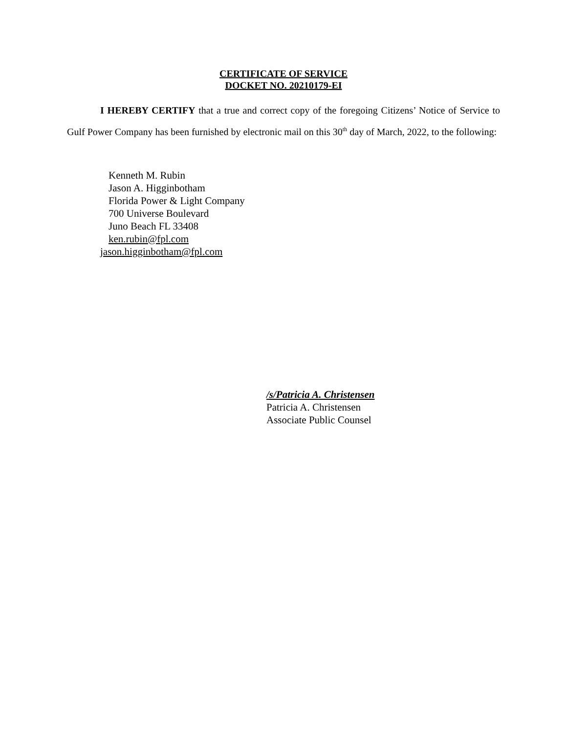CERTIFICATE OF SERVICE
DOCKET NO. 20210179-EI
I HEREBY CERTIFY that a true and correct copy of the foregoing Citizens’ Notice of Service to Gulf Power Company has been furnished by electronic mail on this 30<sup>th</sup> day of March, 2022, to the following:
Kenneth M. Rubin
Jason A. Higginbotham
Florida Power & Light Company
700 Universe Boulevard
Juno Beach FL 33408
ken.rubin@fpl.com
jason.higginbotham@fpl.com
/s/Patricia A. Christensen
Patricia A. Christensen
Associate Public Counsel